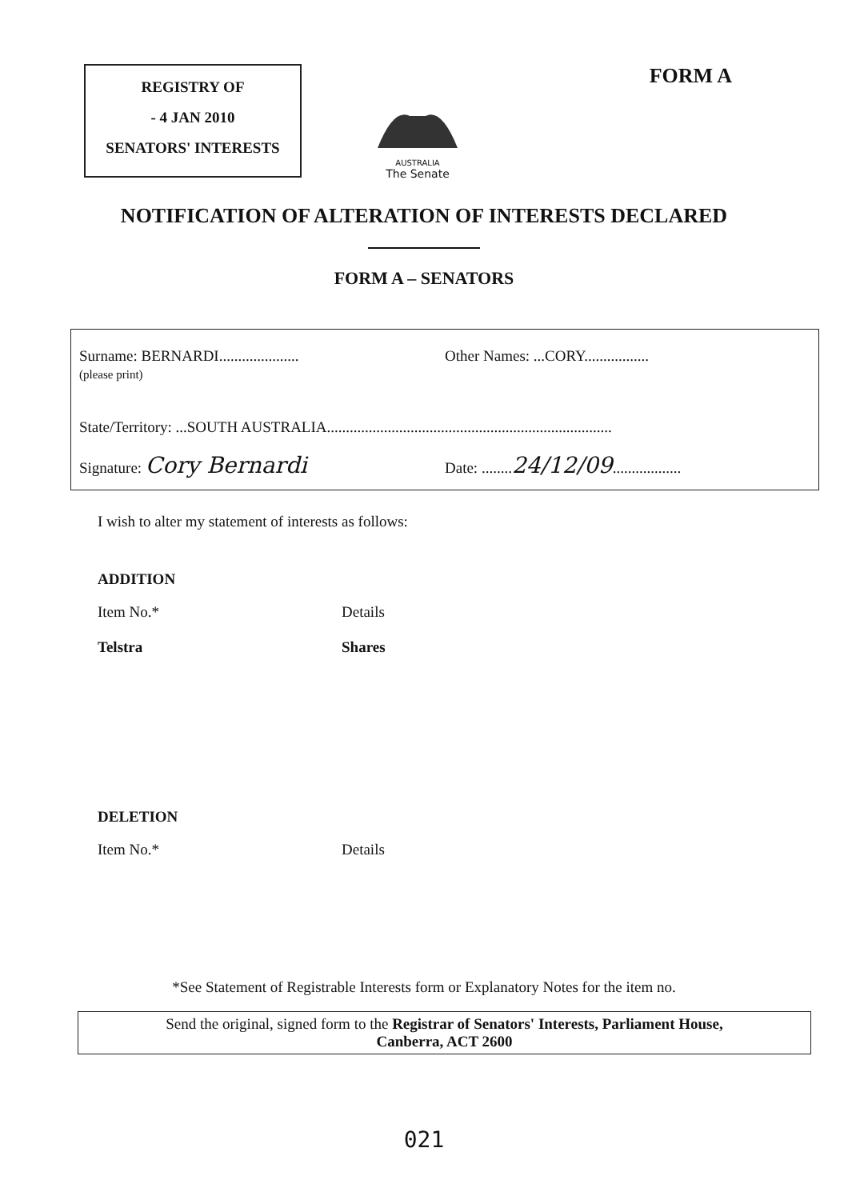REGISTRY OF
- 4 JAN 2010
SENATORS' INTERESTS
AUSTRALIA
The Senate
FORM A
NOTIFICATION OF ALTERATION OF INTERESTS DECLARED
FORM A – SENATORS
Surname: BERNARDI.....................
(please print)
Other Names: ...CORY.................
State/Territory: ...SOUTH AUSTRALIA...........................................................................
Signature: Cory Bernardi
Date: ........24/12/09..................
I wish to alter my statement of interests as follows:
ADDITION
Item No.* Details
Telstra Shares
DELETION
Item No.* Details
*See Statement of Registrable Interests form or Explanatory Notes for the item no.
Send the original, signed form to the Registrar of Senators' Interests, Parliament House,
Canberra, ACT 2600
021